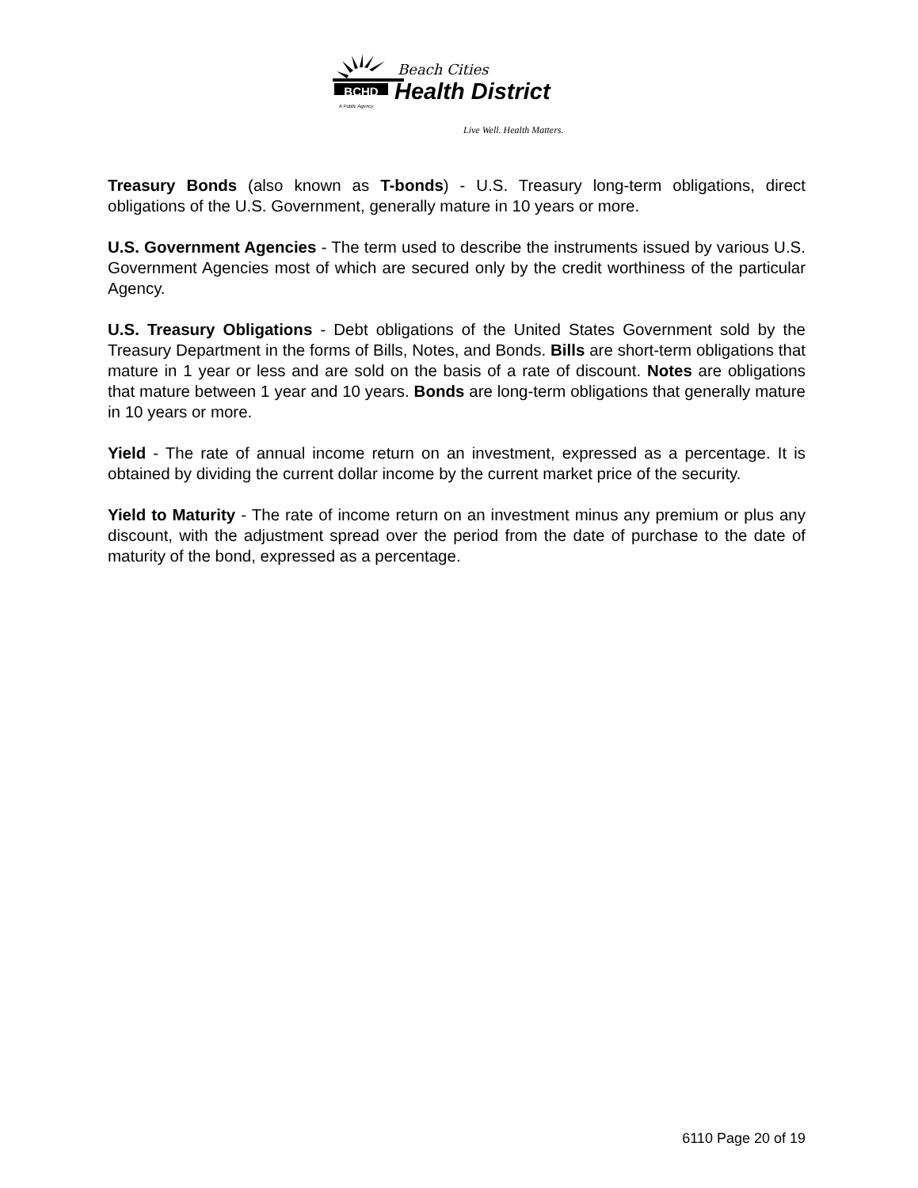BCHD
Beach Cities
Health District
A Public Agency
Live Well. Health Matters.
Treasury Bonds (also known as T-bonds) - U.S. Treasury long-term obligations, direct obligations of the U.S. Government, generally mature in 10 years or more.
U.S. Government Agencies - The term used to describe the instruments issued by various U.S. Government Agencies most of which are secured only by the credit worthiness of the particular Agency.
U.S. Treasury Obligations - Debt obligations of the United States Government sold by the Treasury Department in the forms of Bills, Notes, and Bonds. Bills are short-term obligations that mature in 1 year or less and are sold on the basis of a rate of discount. Notes are obligations that mature between 1 year and 10 years. Bonds are long-term obligations that generally mature in 10 years or more.
Yield - The rate of annual income return on an investment, expressed as a percentage. It is obtained by dividing the current dollar income by the current market price of the security.
Yield to Maturity - The rate of income return on an investment minus any premium or plus any discount, with the adjustment spread over the period from the date of purchase to the date of maturity of the bond, expressed as a percentage.
6110 Page 20 of 19